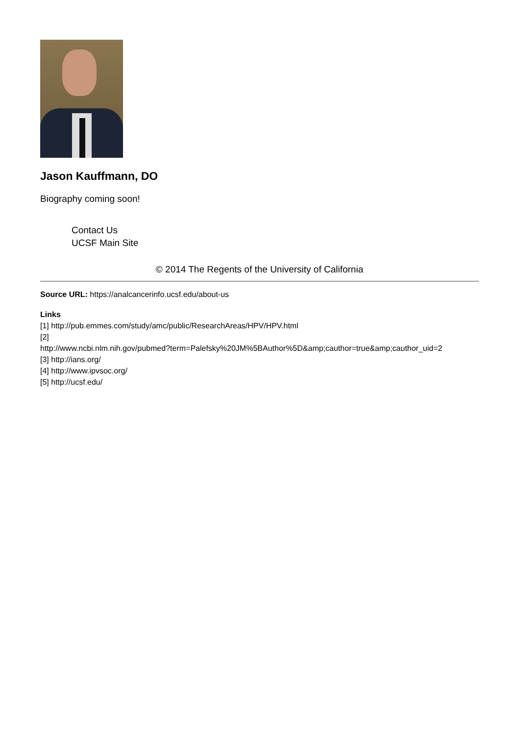Jason Kauffmann, DO
Biography coming soon!
Contact Us
UCSF Main Site
© 2014 The Regents of the University of California
Source URL: https://analcancerinfo.ucsf.edu/about-us
Links
[1] http://pub.emmes.com/study/amc/public/ResearchAreas/HPV/HPV.html
[2]
http://www.ncbi.nlm.nih.gov/pubmed?term=Palefsky%20JM%5BAuthor%5D&amp;cauthor=true&amp;cauthor_uid=2
[3] http://ians.org/
[4] http://www.ipvsoc.org/
[5] http://ucsf.edu/